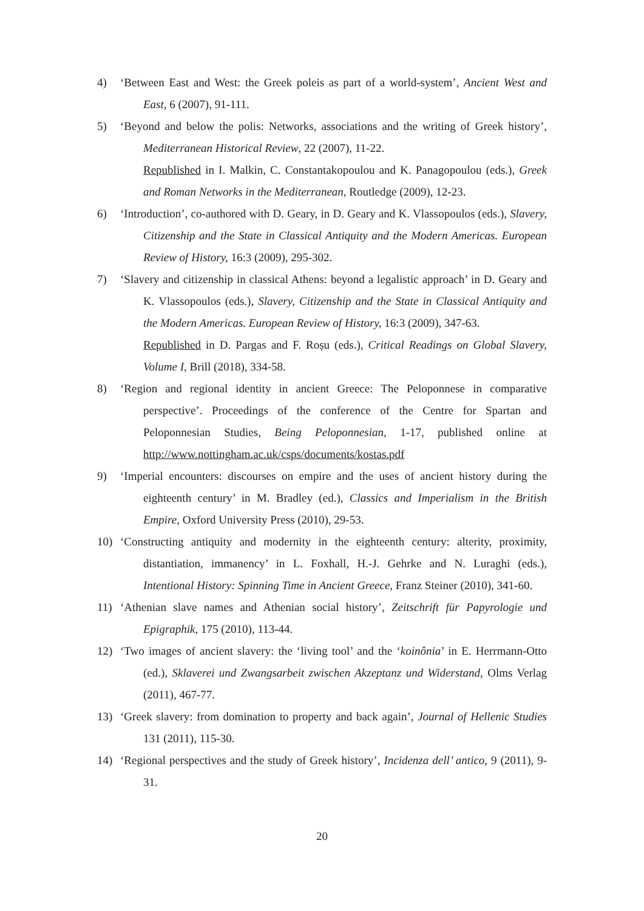4) ‘Between East and West: the Greek poleis as part of a world-system’, Ancient West and East, 6 (2007), 91-111.
5) ‘Beyond and below the polis: Networks, associations and the writing of Greek history’, Mediterranean Historical Review, 22 (2007), 11-22.
Republished in I. Malkin, C. Constantakopoulou and K. Panagopoulou (eds.), Greek and Roman Networks in the Mediterranean, Routledge (2009), 12-23.
6) ‘Introduction’, co-authored with D. Geary, in D. Geary and K. Vlassopoulos (eds.), Slavery, Citizenship and the State in Classical Antiquity and the Modern Americas. European Review of History, 16:3 (2009), 295-302.
7) ‘Slavery and citizenship in classical Athens: beyond a legalistic approach’ in D. Geary and K. Vlassopoulos (eds.), Slavery, Citizenship and the State in Classical Antiquity and the Modern Americas. European Review of History, 16:3 (2009), 347-63.
Republished in D. Pargas and F. Roșu (eds.), Critical Readings on Global Slavery, Volume I, Brill (2018), 334-58.
8) ‘Region and regional identity in ancient Greece: The Peloponnese in comparative perspective’. Proceedings of the conference of the Centre for Spartan and Peloponnesian Studies, Being Peloponnesian, 1-17, published online at http://www.nottingham.ac.uk/csps/documents/kostas.pdf
9) ‘Imperial encounters: discourses on empire and the uses of ancient history during the eighteenth century’ in M. Bradley (ed.), Classics and Imperialism in the British Empire, Oxford University Press (2010), 29-53.
10) ‘Constructing antiquity and modernity in the eighteenth century: alterity, proximity, distantiation, immanency’ in L. Foxhall, H.-J. Gehrke and N. Luraghi (eds.), Intentional History: Spinning Time in Ancient Greece, Franz Steiner (2010), 341-60.
11) ‘Athenian slave names and Athenian social history’, Zeitschrift für Papyrologie und Epigraphik, 175 (2010), 113-44.
12) ‘Two images of ancient slavery: the ‘living tool’ and the ‘koinônia’ in E. Herrmann-Otto (ed.), Sklaverei und Zwangsarbeit zwischen Akzeptanz und Widerstand, Olms Verlag (2011), 467-77.
13) ‘Greek slavery: from domination to property and back again’, Journal of Hellenic Studies 131 (2011), 115-30.
14) ‘Regional perspectives and the study of Greek history’, Incidenza dell’ antico, 9 (2011), 9-31.
20